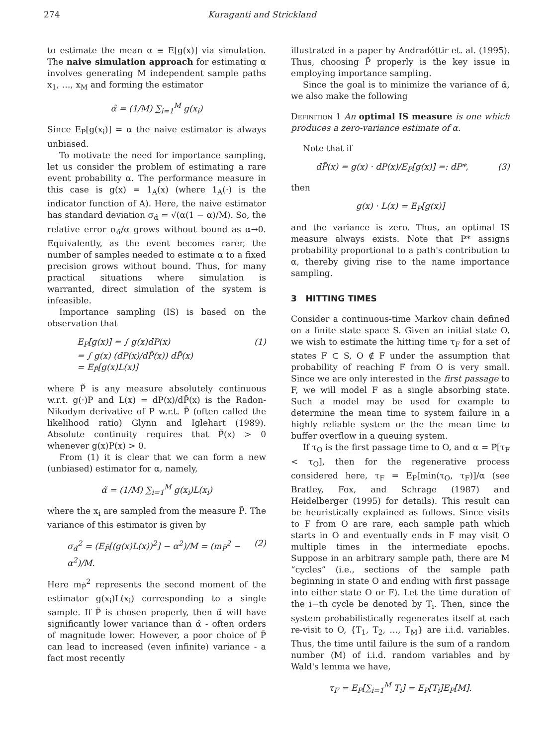274 Kuraganti and Strickland
to estimate the mean α ≡ E[g(x)] via simulation. The naive simulation approach for estimating α involves generating M independent sample paths x<sub>1</sub>, …, x<sub>M</sub> and forming the estimator
α̂ = (1/M) ∑<sub>i=1</sub><sup>M</sup> g(x<sub>i</sub>)
Since E<sub>P</sub>[g(x<sub>i</sub>)] = α the naive estimator is always unbiased.
To motivate the need for importance sampling, let us consider the problem of estimating a rare event probability α. The performance measure in this case is g(x) = 1<sub>A</sub>(x) (where 1<sub>A</sub>(·) is the indicator function of A). Here, the naive estimator has standard deviation σ<sub>α̂</sub> = √(α(1 − α)/M). So, the relative error σ<sub>α̂</sub>/α grows without bound as α→0. Equivalently, as the event becomes rarer, the number of samples needed to estimate α to a fixed precision grows without bound. Thus, for many practical situations where simulation is warranted, direct simulation of the system is infeasible.
Importance sampling (IS) is based on the observation that
E<sub>P</sub>[g(x)] = ∫ g(x)dP(x)
= ∫ g(x) (dP(x)/dP̃(x)) dP̃(x)
= E<sub>P̃</sub>[g(x)L(x)] (1)
where P̃ is any measure absolutely continuous w.r.t. g(·)P and L(x) = dP(x)/dP̃(x) is the Radon-Nikodym derivative of P w.r.t. P̃ (often called the likelihood ratio) Glynn and Iglehart (1989). Absolute continuity requires that P̃(x) > 0 whenever g(x)P(x) > 0.
From (1) it is clear that we can form a new (unbiased) estimator for α, namely,
α̃ = (1/M) ∑<sub>i=1</sub><sup>M</sup> g(x<sub>i</sub>)L(x<sub>i</sub>)
where the x<sub>i</sub> are sampled from the measure P̃. The variance of this estimator is given by
σ<sub>α̃</sub><sup>2</sup> = (E<sub>P̃</sub>[(g(x)L(x))<sup>2</sup>] − α<sup>2</sup>)/M = (m<sub>P̃</sub><sup>2</sup> − α<sup>2</sup>)/M. (2)
Here m<sub>P̃</sub><sup>2</sup> represents the second moment of the estimator g(x<sub>i</sub>)L(x<sub>i</sub>) corresponding to a single sample. If P̃ is chosen properly, then α̃ will have significantly lower variance than α̂ - often orders of magnitude lower. However, a poor choice of P̃ can lead to increased (even infinite) variance - a fact most recently
illustrated in a paper by Andradóttir et. al. (1995). Thus, choosing P̃ properly is the key issue in employing importance sampling.
Since the goal is to minimize the variance of α̃, we also make the following
Definition 1 An optimal IS measure is one which produces a zero-variance estimate of α.
Note that if
dP̃(x) = g(x) · dP(x)/E<sub>P</sub>[g(x)] =: dP*, (3)
then
g(x) · L(x) = E<sub>P</sub>[g(x)]
and the variance is zero. Thus, an optimal IS measure always exists. Note that P* assigns probability proportional to a path's contribution to α, thereby giving rise to the name importance sampling.
3 HITTING TIMES
Consider a continuous-time Markov chain defined on a finite state space S. Given an initial state O, we wish to estimate the hitting time τ<sub>F</sub> for a set of states F ⊂ S, O ∉ F under the assumption that probability of reaching F from O is very small. Since we are only interested in the first passage to F, we will model F as a single absorbing state. Such a model may be used for example to determine the mean time to system failure in a highly reliable system or the the mean time to buffer overflow in a queuing system.
If τ<sub>O</sub> is the first passage time to O, and α = P[τ<sub>F</sub> < τ<sub>O</sub>], then for the regenerative process considered here, τ<sub>F</sub> = E<sub>P</sub>[min(τ<sub>O</sub>, τ<sub>F</sub>)]/α (see Bratley, Fox, and Schrage (1987) and Heidelberger (1995) for details). This result can be heuristically explained as follows. Since visits to F from O are rare, each sample path which starts in O and eventually ends in F may visit O multiple times in the intermediate epochs. Suppose in an arbitrary sample path, there are M “cycles” (i.e., sections of the sample path beginning in state O and ending with first passage into either state O or F). Let the time duration of the i−th cycle be denoted by T<sub>i</sub>. Then, since the system probabilistically regenerates itself at each re-visit to O, {T<sub>1</sub>, T<sub>2</sub>, …, T<sub>M</sub>} are i.i.d. variables. Thus, the time until failure is the sum of a random number (M) of i.i.d. random variables and by Wald's lemma we have,
τ<sub>F</sub> = E<sub>P</sub>[∑<sub>i=1</sub><sup>M</sup> T<sub>i</sub>] = E<sub>P</sub>[T<sub>i</sub>]E<sub>P</sub>[M].